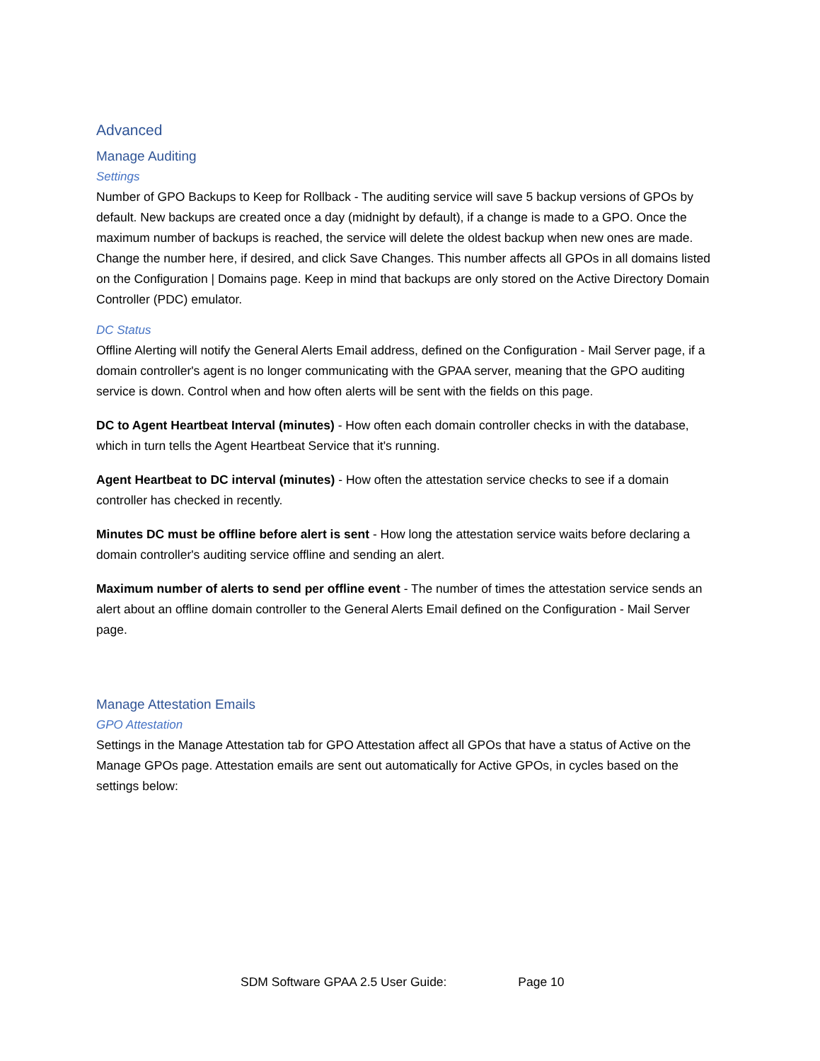Advanced
Manage Auditing
Settings
Number of GPO Backups to Keep for Rollback - The auditing service will save 5 backup versions of GPOs by default. New backups are created once a day (midnight by default), if a change is made to a GPO. Once the maximum number of backups is reached, the service will delete the oldest backup when new ones are made. Change the number here, if desired, and click Save Changes. This number affects all GPOs in all domains listed on the Configuration | Domains page. Keep in mind that backups are only stored on the Active Directory Domain Controller (PDC) emulator.
DC Status
Offline Alerting will notify the General Alerts Email address, defined on the Configuration - Mail Server page, if a domain controller's agent is no longer communicating with the GPAA server, meaning that the GPO auditing service is down. Control when and how often alerts will be sent with the fields on this page.
DC to Agent Heartbeat Interval (minutes) - How often each domain controller checks in with the database, which in turn tells the Agent Heartbeat Service that it's running.
Agent Heartbeat to DC interval (minutes) - How often the attestation service checks to see if a domain controller has checked in recently.
Minutes DC must be offline before alert is sent - How long the attestation service waits before declaring a domain controller's auditing service offline and sending an alert.
Maximum number of alerts to send per offline event - The number of times the attestation service sends an alert about an offline domain controller to the General Alerts Email defined on the Configuration - Mail Server page.
Manage Attestation Emails
GPO Attestation
Settings in the Manage Attestation tab for GPO Attestation affect all GPOs that have a status of Active on the Manage GPOs page. Attestation emails are sent out automatically for Active GPOs, in cycles based on the settings below:
SDM Software GPAA 2.5 User Guide: Page 10